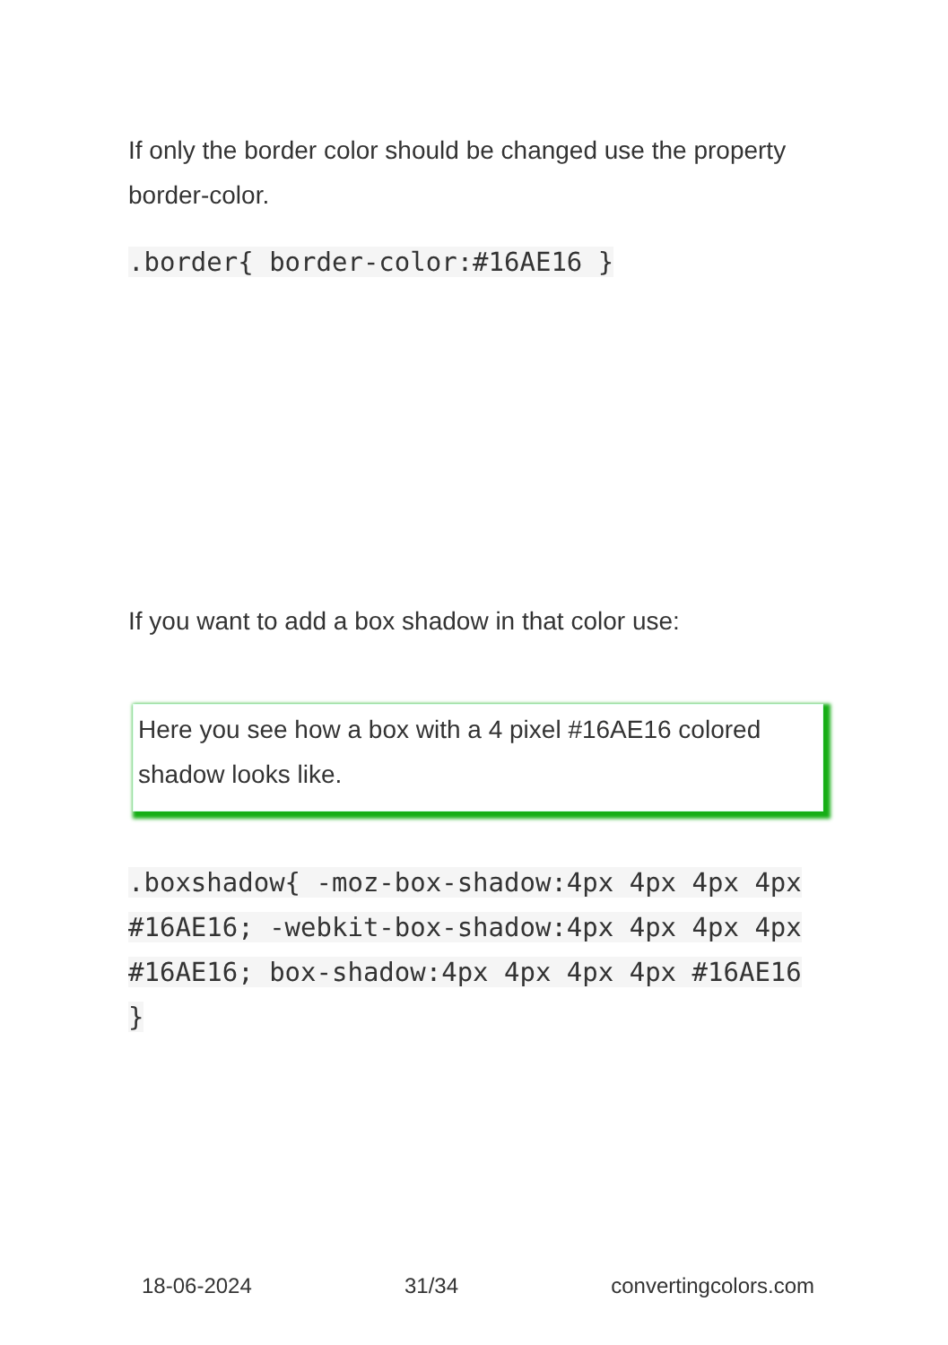If only the border color should be changed use the property border-color.
.border{ border-color:#16AE16 }
If you want to add a box shadow in that color use:
Here you see how a box with a 4 pixel #16AE16 colored shadow looks like.
.boxshadow{ -moz-box-shadow:4px 4px 4px 4px #16AE16; -webkit-box-shadow:4px 4px 4px 4px #16AE16; box-shadow:4px 4px 4px 4px #16AE16 }
18-06-2024 31/34 convertingcolors.com